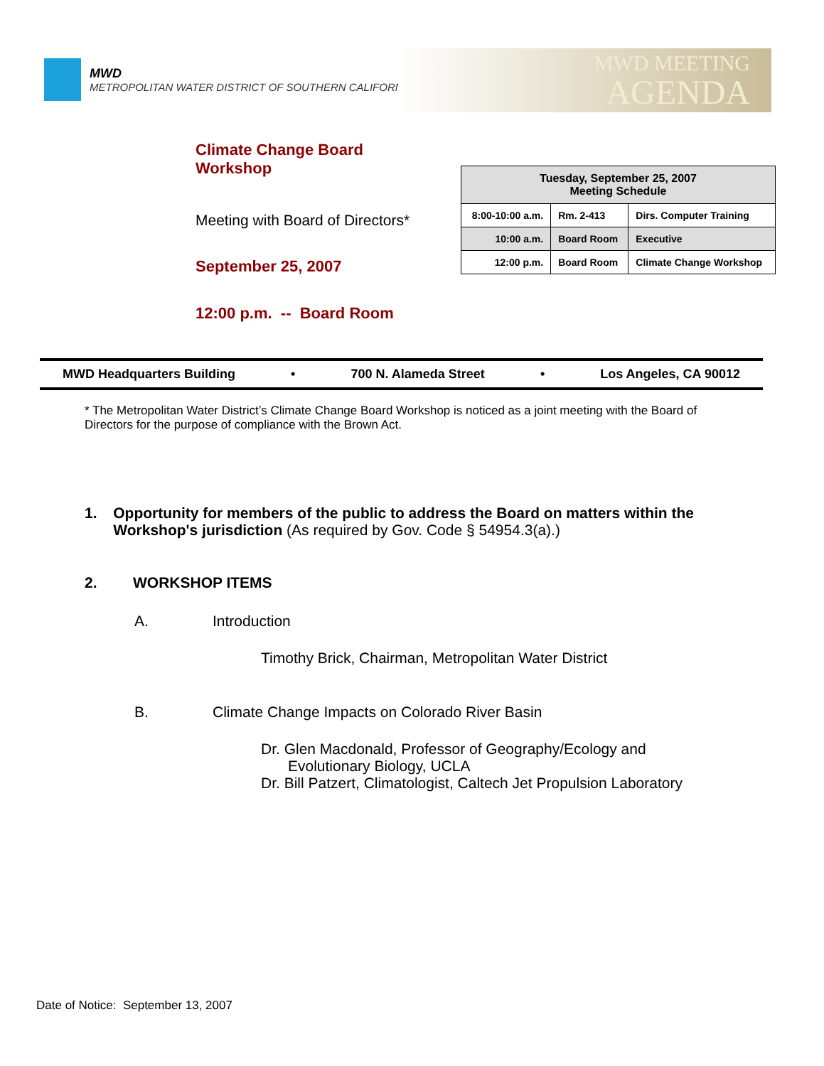MWD
METROPOLITAN WATER DISTRICT OF SOUTHERN CALIFORNIA
MWD MEETING
AGENDA
Climate Change Board
Workshop
Meeting with Board of Directors*
September 25, 2007
12:00 p.m. -- Board Room
| Tuesday, September 25, 2007 Meeting Schedule | | |
| --- | --- | --- |
| 8:00-10:00 a.m. | Rm. 2-413 | Dirs. Computer Training |
| 10:00 a.m. | Board Room | Executive |
| 12:00 p.m. | Board Room | Climate Change Workshop |
MWD Headquarters Building • 700 N. Alameda Street • Los Angeles, CA 90012
* The Metropolitan Water District’s Climate Change Board Workshop is noticed as a joint meeting with the Board of Directors for the purpose of compliance with the Brown Act.
1. Opportunity for members of the public to address the Board on matters within the Workshop's jurisdiction (As required by Gov. Code § 54954.3(a).)
2. WORKSHOP ITEMS
A. Introduction
Timothy Brick, Chairman, Metropolitan Water District
B. Climate Change Impacts on Colorado River Basin
Dr. Glen Macdonald, Professor of Geography/Ecology and
Evolutionary Biology, UCLA
Dr. Bill Patzert, Climatologist, Caltech Jet Propulsion Laboratory
Date of Notice: September 13, 2007